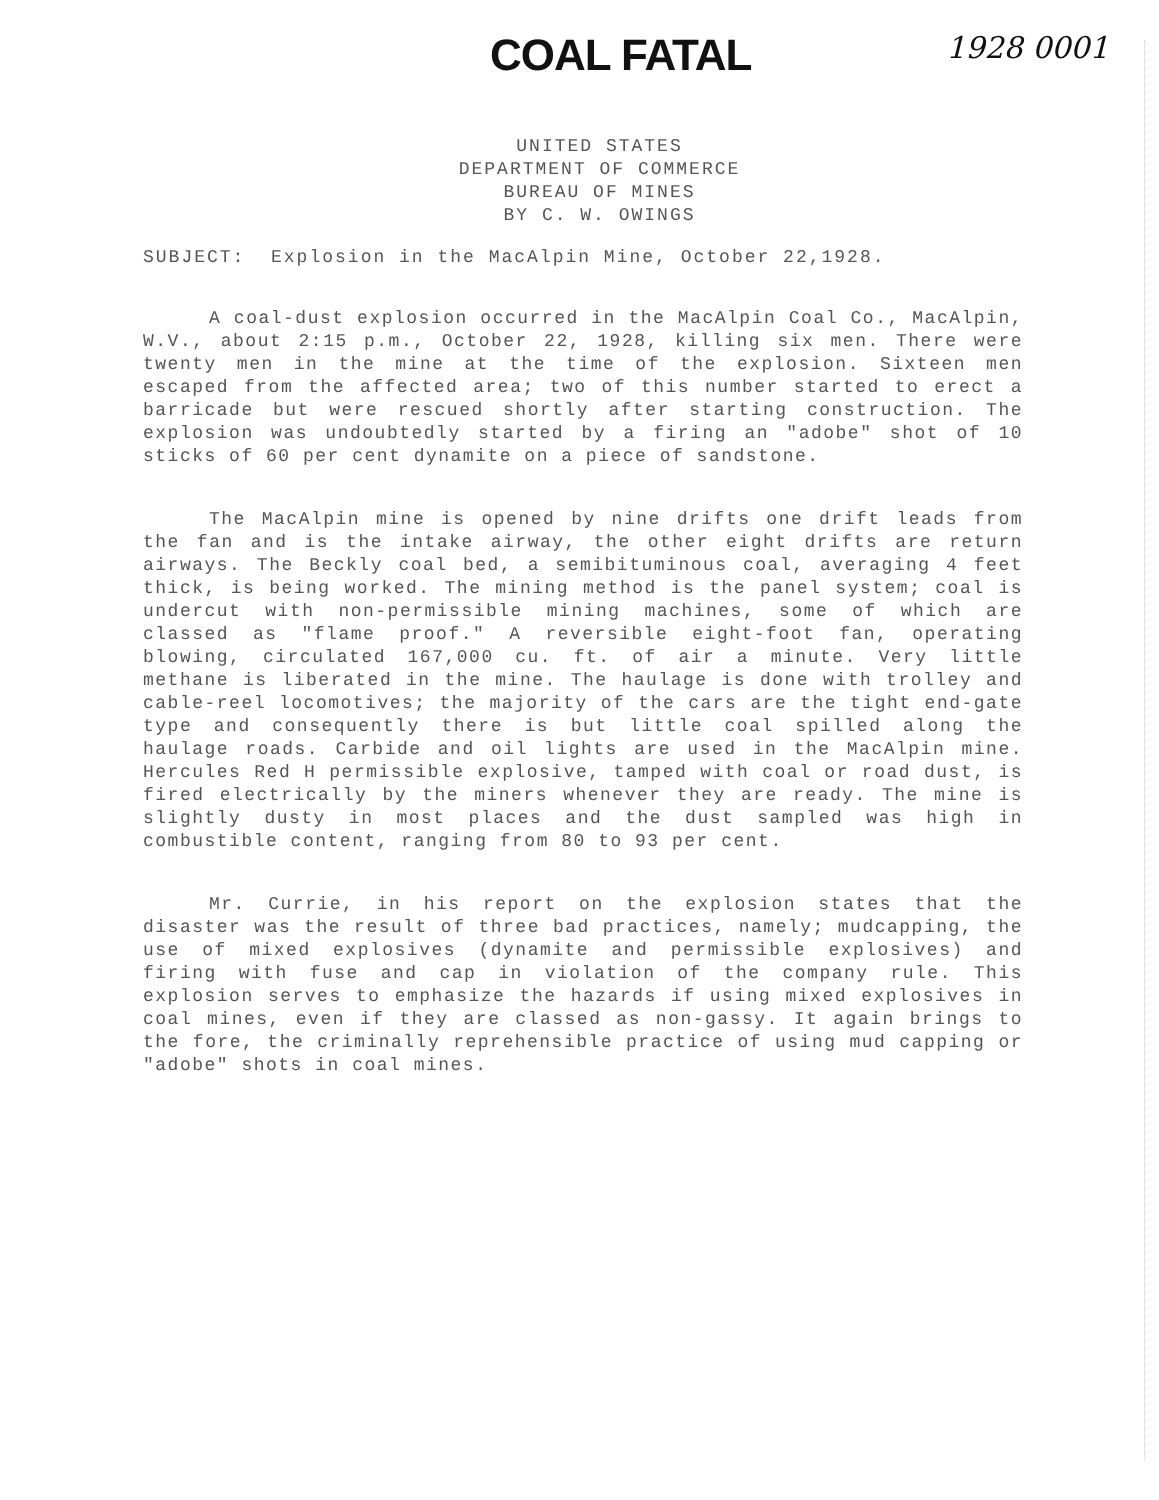COAL FATAL
1928 0001
UNITED STATES
DEPARTMENT OF COMMERCE
BUREAU OF MINES
BY C. W. OWINGS
SUBJECT: Explosion in the MacAlpin Mine, October 22,1928.
A coal-dust explosion occurred in the MacAlpin Coal Co., MacAlpin, W.V., about 2:15 p.m., October 22, 1928, killing six men. There were twenty men in the mine at the time of the explosion. Sixteen men escaped from the affected area; two of this number started to erect a barricade but were rescued shortly after starting construction. The explosion was undoubtedly started by a firing an "adobe" shot of 10 sticks of 60 per cent dynamite on a piece of sandstone.
The MacAlpin mine is opened by nine drifts one drift leads from the fan and is the intake airway, the other eight drifts are return airways. The Beckly coal bed, a semibituminous coal, averaging 4 feet thick, is being worked. The mining method is the panel system; coal is undercut with non-permissible mining machines, some of which are classed as "flame proof." A reversible eight-foot fan, operating blowing, circulated 167,000 cu. ft. of air a minute. Very little methane is liberated in the mine. The haulage is done with trolley and cable-reel locomotives; the majority of the cars are the tight end-gate type and consequently there is but little coal spilled along the haulage roads. Carbide and oil lights are used in the MacAlpin mine. Hercules Red H permissible explosive, tamped with coal or road dust, is fired electrically by the miners whenever they are ready. The mine is slightly dusty in most places and the dust sampled was high in combustible content, ranging from 80 to 93 per cent.
Mr. Currie, in his report on the explosion states that the disaster was the result of three bad practices, namely; mudcapping, the use of mixed explosives (dynamite and permissible explosives) and firing with fuse and cap in violation of the company rule. This explosion serves to emphasize the hazards if using mixed explosives in coal mines, even if they are classed as non-gassy. It again brings to the fore, the criminally reprehensible practice of using mud capping or "adobe" shots in coal mines.